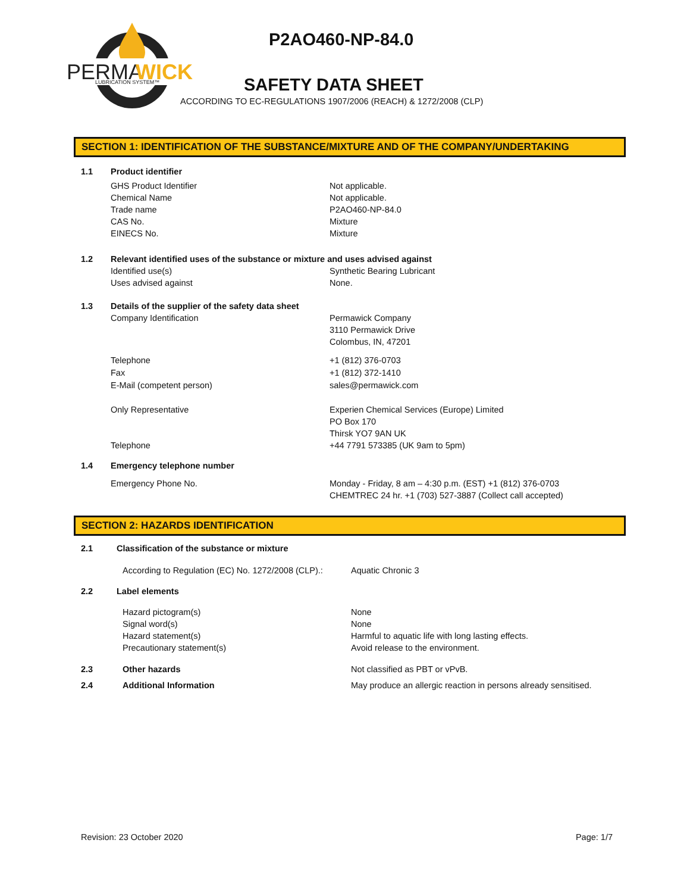PERMA
WICK
LUBRICATION SYSTEM™
P2AO460-NP-84.0
SAFETY DATA SHEET
ACCORDING TO EC-REGULATIONS 1907/2006 (REACH) & 1272/2008 (CLP)
SECTION 1: IDENTIFICATION OF THE SUBSTANCE/MIXTURE AND OF THE COMPANY/UNDERTAKING
1.1 Product identifier
GHS Product Identifier
Chemical Name
Trade name
CAS No.
EINECS No. Not applicable.
Not applicable.
P2AO460-NP-84.0
Mixture
Mixture
1.2 Relevant identified uses of the substance or mixture and uses advised against
Identified use(s)
Uses advised against Synthetic Bearing Lubricant
None.
1.3 Details of the supplier of the safety data sheet
Company Identification Permawick Company
3110 Permawick Drive
Colombus, IN, 47201
Telephone
Fax
E-Mail (competent person) +1 (812) 376-0703
+1 (812) 372-1410
sales@permawick.com
Only Representative
Telephone Experien Chemical Services (Europe) Limited
PO Box 170
Thirsk YO7 9AN UK
+44 7791 573385 (UK 9am to 5pm)
1.4 Emergency telephone number
Emergency Phone No. Monday - Friday, 8 am – 4:30 p.m. (EST) +1 (812) 376-0703
CHEMTREC 24 hr. +1 (703) 527-3887 (Collect call accepted)
SECTION 2: HAZARDS IDENTIFICATION
2.1 Classification of the substance or mixture
According to Regulation (EC) No. 1272/2008 (CLP).: Aquatic Chronic 3
2.2 Label elements
Hazard pictogram(s)
Signal word(s)
Hazard statement(s)
Precautionary statement(s) None
None
Harmful to aquatic life with long lasting effects.
Avoid release to the environment.
2.3 Other hazards Not classified as PBT or vPvB.
2.4 Additional Information May produce an allergic reaction in persons already sensitised.
Revision: 23 October 2020 Page: 1/7